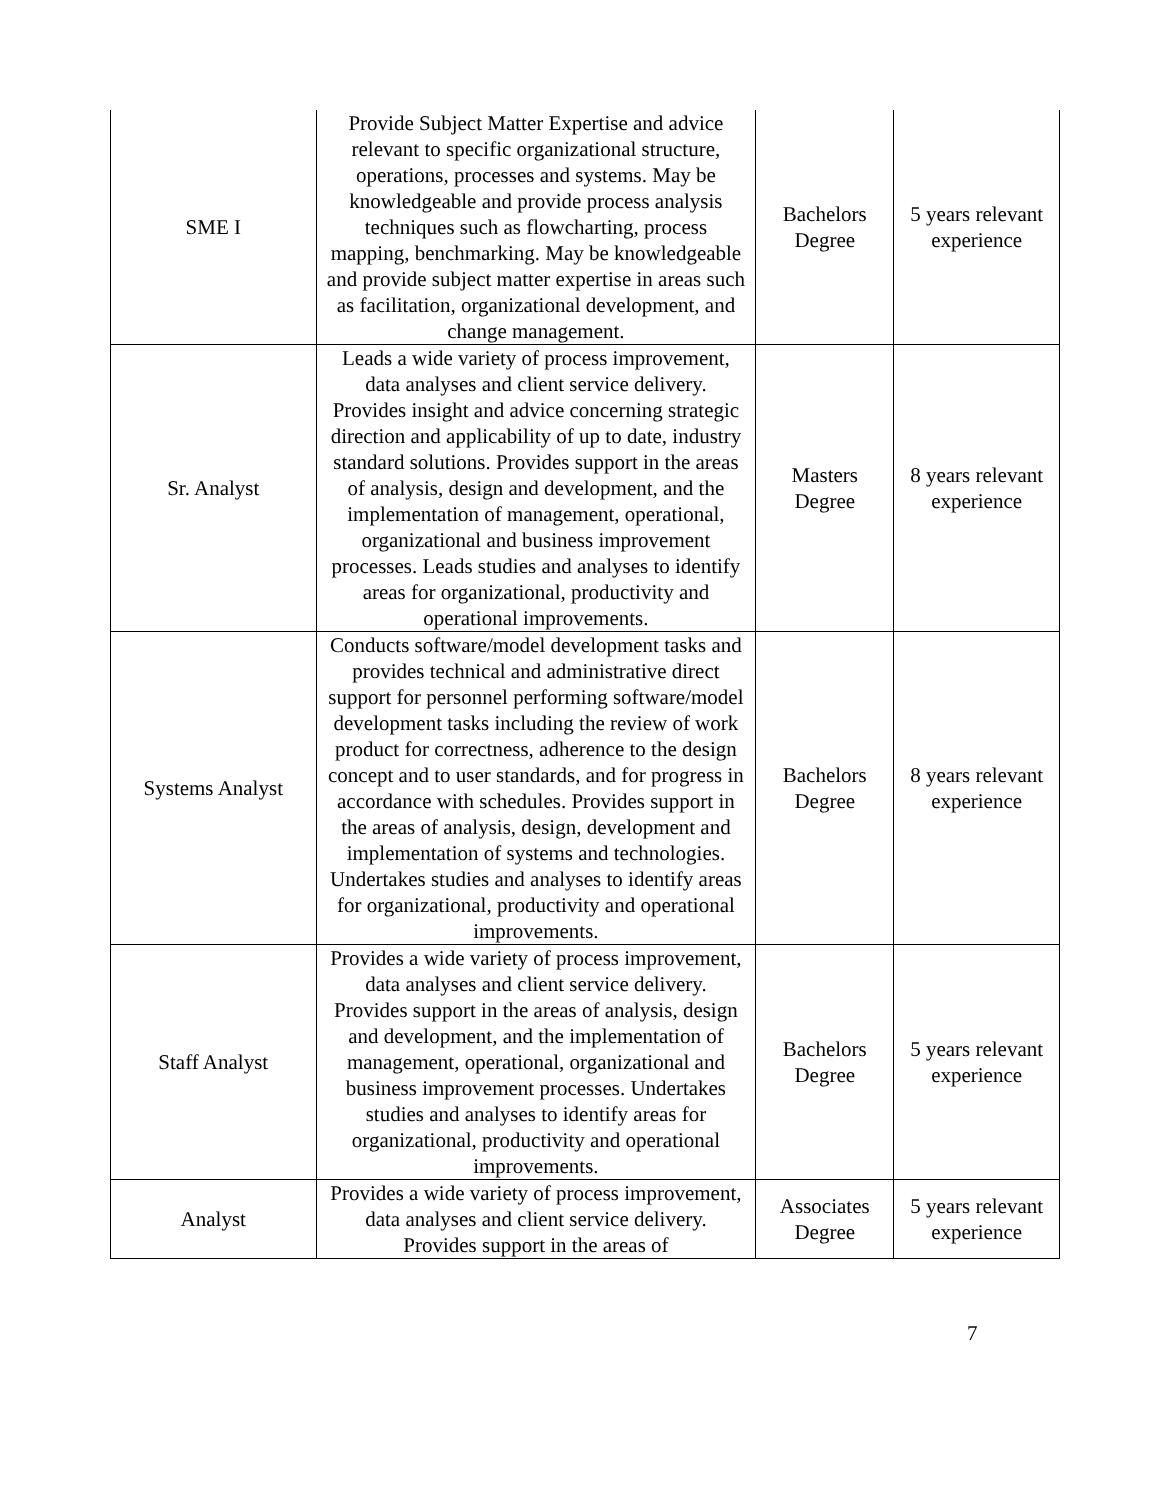| SME I | Provide Subject Matter Expertise and advice relevant to specific organizational structure, operations, processes and systems. May be knowledgeable and provide process analysis techniques such as flowcharting, process mapping, benchmarking. May be knowledgeable and provide subject matter expertise in areas such as facilitation, organizational development, and change management. | Bachelors Degree | 5 years relevant experience |
| Sr. Analyst | Leads a wide variety of process improvement, data analyses and client service delivery. Provides insight and advice concerning strategic direction and applicability of up to date, industry standard solutions. Provides support in the areas of analysis, design and development, and the implementation of management, operational, organizational and business improvement processes. Leads studies and analyses to identify areas for organizational, productivity and operational improvements. | Masters Degree | 8 years relevant experience |
| Systems Analyst | Conducts software/model development tasks and provides technical and administrative direct support for personnel performing software/model development tasks including the review of work product for correctness, adherence to the design concept and to user standards, and for progress in accordance with schedules. Provides support in the areas of analysis, design, development and implementation of systems and technologies. Undertakes studies and analyses to identify areas for organizational, productivity and operational improvements. | Bachelors Degree | 8 years relevant experience |
| Staff Analyst | Provides a wide variety of process improvement, data analyses and client service delivery. Provides support in the areas of analysis, design and development, and the implementation of management, operational, organizational and business improvement processes. Undertakes studies and analyses to identify areas for organizational, productivity and operational improvements. | Bachelors Degree | 5 years relevant experience |
| Analyst | Provides a wide variety of process improvement, data analyses and client service delivery. Provides support in the areas of | Associates Degree | 5 years relevant experience |
7